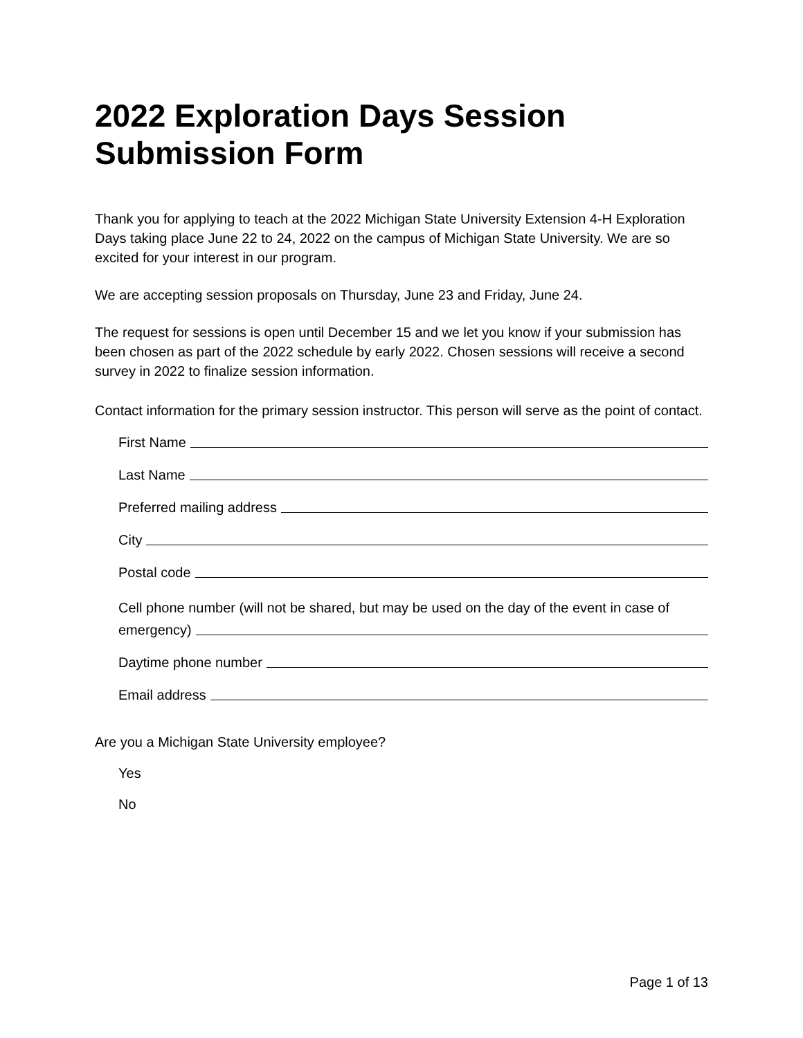2022 Exploration Days Session Submission Form
Thank you for applying to teach at the 2022 Michigan State University Extension 4-H Exploration Days taking place June 22 to 24, 2022 on the campus of Michigan State University. We are so excited for your interest in our program.
We are accepting session proposals on Thursday, June 23 and Friday, June 24.
The request for sessions is open until December 15 and we let you know if your submission has been chosen as part of the 2022 schedule by early 2022. Chosen sessions will receive a second survey in 2022 to finalize session information.
Contact information for the primary session instructor. This person will serve as the point of contact.
First Name
Last Name
Preferred mailing address
City
Postal code
Cell phone number (will not be shared, but may be used on the day of the event in case of
emergency)
Daytime phone number
Email address
Are you a Michigan State University employee?
Yes
No
Page 1 of 13